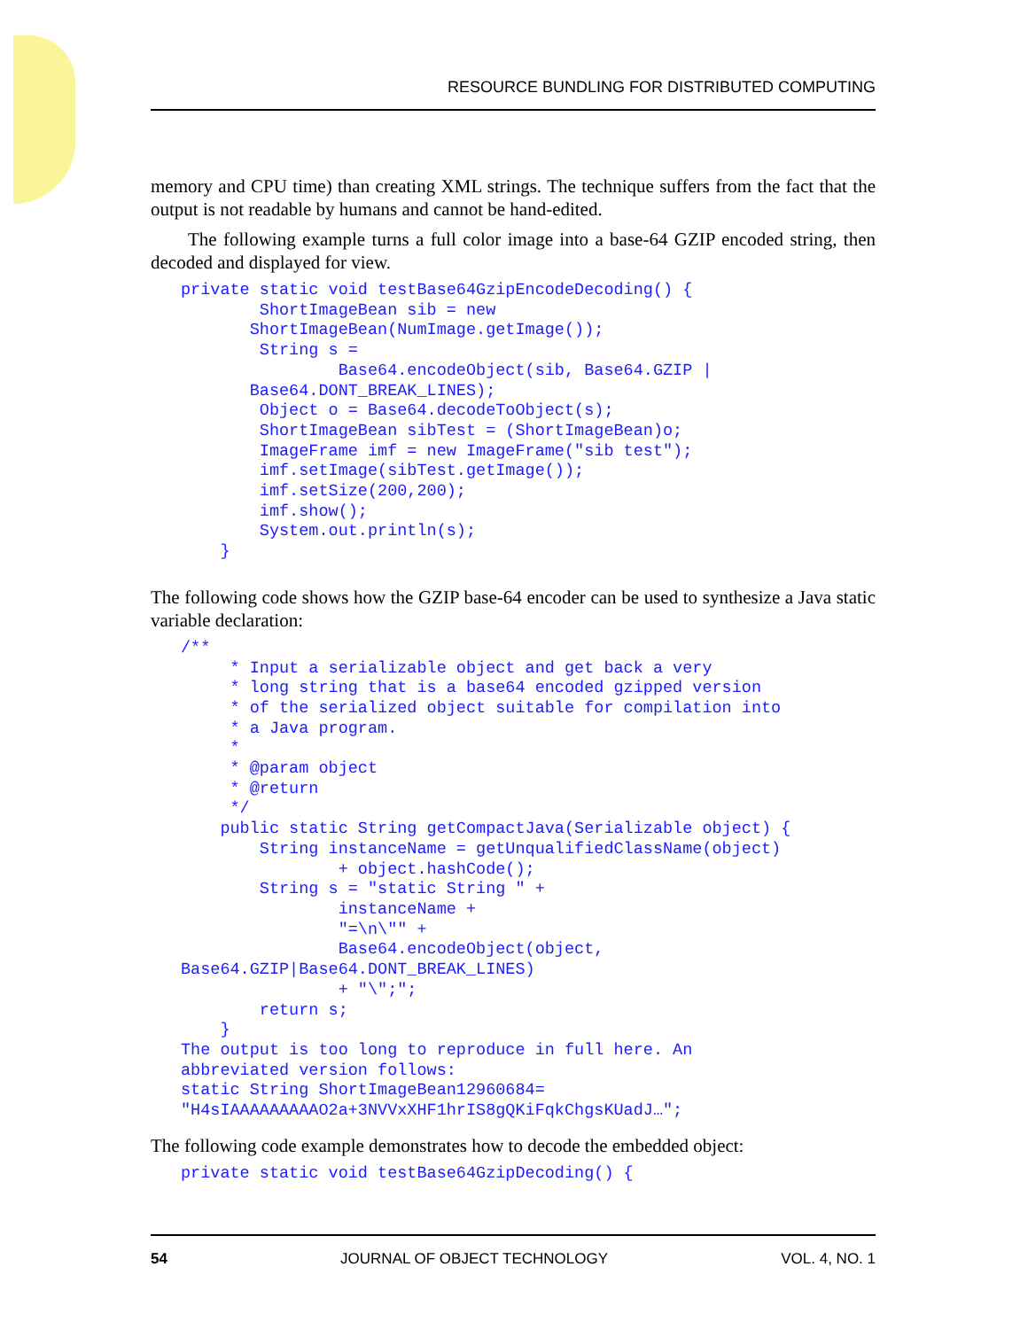RESOURCE BUNDLING FOR DISTRIBUTED COMPUTING
memory and CPU time) than creating XML strings. The technique suffers from the fact that the output is not readable by humans and cannot be hand-edited.
The following example turns a full color image into a base-64 GZIP encoded string, then decoded and displayed for view.
private static void testBase64GzipEncodeDecoding() {
        ShortImageBean sib = new
       ShortImageBean(NumImage.getImage());
        String s =
                Base64.encodeObject(sib, Base64.GZIP |
       Base64.DONT_BREAK_LINES);
        Object o = Base64.decodeToObject(s);
        ShortImageBean sibTest = (ShortImageBean)o;
        ImageFrame imf = new ImageFrame("sib test");
        imf.setImage(sibTest.getImage());
        imf.setSize(200,200);
        imf.show();
        System.out.println(s);
    }
The following code shows how the GZIP base-64 encoder can be used to synthesize a Java static variable declaration:
/**
     * Input a serializable object and get back a very
     * long string that is a base64 encoded gzipped version
     * of the serialized object suitable for compilation into
     * a Java program.
     *
     * @param object
     * @return
     */
    public static String getCompactJava(Serializable object) {
        String instanceName = getUnqualifiedClassName(object)
                + object.hashCode();
        String s = "static String " +
                instanceName +
                "=\n\"" +
                Base64.encodeObject(object,
Base64.GZIP|Base64.DONT_BREAK_LINES)
                + "\";";
        return s;
    }
The output is too long to reproduce in full here. An
abbreviated version follows:
static String ShortImageBean12960684=
"H4sIAAAAAAAAAO2a+3NVVxXHF1hrIS8gQKiFqkChgsKUadJ…";
The following code example demonstrates how to decode the embedded object:
private static void testBase64GzipDecoding() {
54 JOURNAL OF OBJECT TECHNOLOGY VOL. 4, NO. 1